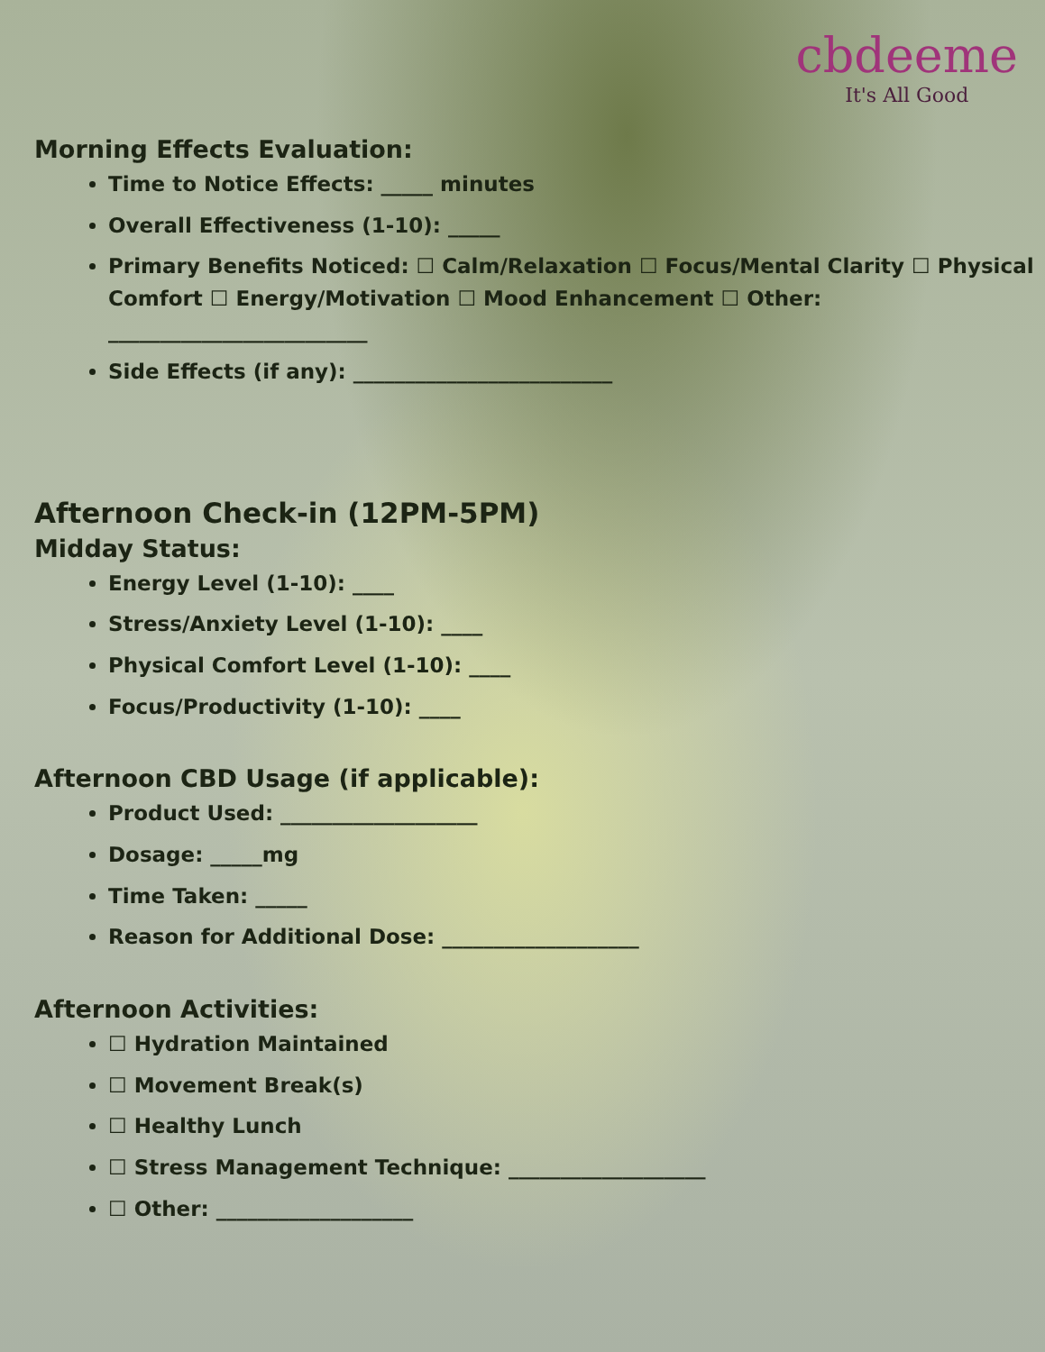cbdeeme
It's All Good
Morning Effects Evaluation:
Time to Notice Effects: _____ minutes
Overall Effectiveness (1-10): _____
Primary Benefits Noticed: ☐ Calm/Relaxation ☐ Focus/Mental Clarity ☐ Physical Comfort ☐ Energy/Motivation ☐ Mood Enhancement ☐ Other: _________________________
Side Effects (if any): _________________________
Afternoon Check-in (12PM-5PM)
Midday Status:
Energy Level (1-10): ____
Stress/Anxiety Level (1-10): ____
Physical Comfort Level (1-10): ____
Focus/Productivity (1-10): ____
Afternoon CBD Usage (if applicable):
Product Used: ___________________
Dosage: _____mg
Time Taken: _____
Reason for Additional Dose: ___________________
Afternoon Activities:
☐ Hydration Maintained
☐ Movement Break(s)
☐ Healthy Lunch
☐ Stress Management Technique: ___________________
☐ Other: ___________________